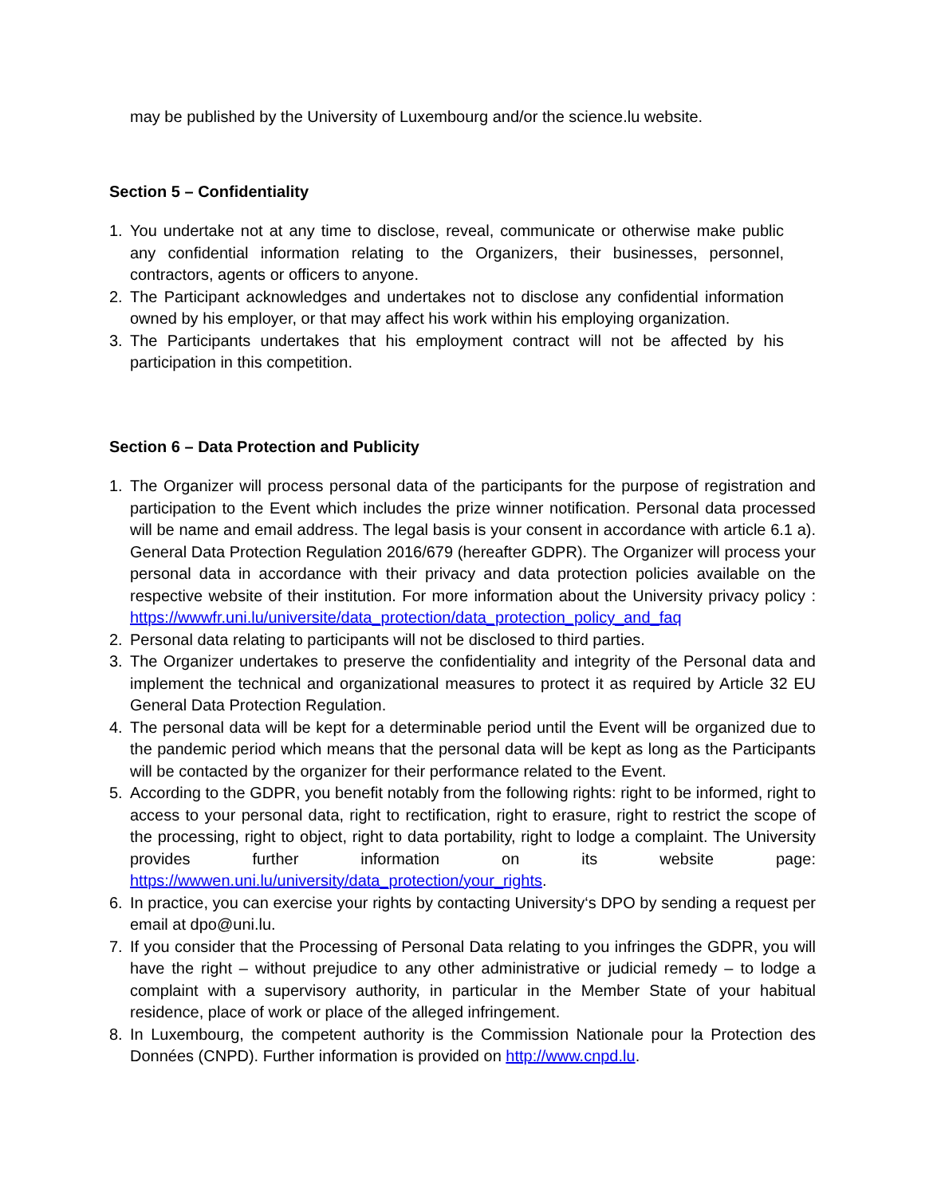may be published by the University of Luxembourg and/or the science.lu website.
Section 5 – Confidentiality
1. You undertake not at any time to disclose, reveal, communicate or otherwise make public any confidential information relating to the Organizers, their businesses, personnel, contractors, agents or officers to anyone.
2. The Participant acknowledges and undertakes not to disclose any confidential information owned by his employer, or that may affect his work within his employing organization.
3. The Participants undertakes that his employment contract will not be affected by his participation in this competition.
Section 6 – Data Protection and Publicity
1. The Organizer will process personal data of the participants for the purpose of registration and participation to the Event which includes the prize winner notification. Personal data processed will be name and email address. The legal basis is your consent in accordance with article 6.1 a). General Data Protection Regulation 2016/679 (hereafter GDPR). The Organizer will process your personal data in accordance with their privacy and data protection policies available on the respective website of their institution. For more information about the University privacy policy : https://wwwfr.uni.lu/universite/data_protection/data_protection_policy_and_faq
2. Personal data relating to participants will not be disclosed to third parties.
3. The Organizer undertakes to preserve the confidentiality and integrity of the Personal data and implement the technical and organizational measures to protect it as required by Article 32 EU General Data Protection Regulation.
4. The personal data will be kept for a determinable period until the Event will be organized due to the pandemic period which means that the personal data will be kept as long as the Participants will be contacted by the organizer for their performance related to the Event.
5. According to the GDPR, you benefit notably from the following rights: right to be informed, right to access to your personal data, right to rectification, right to erasure, right to restrict the scope of the processing, right to object, right to data portability, right to lodge a complaint. The University provides further information on its website page: https://wwwen.uni.lu/university/data_protection/your_rights.
6. In practice, you can exercise your rights by contacting University‘s DPO by sending a request per email at dpo@uni.lu.
7. If you consider that the Processing of Personal Data relating to you infringes the GDPR, you will have the right – without prejudice to any other administrative or judicial remedy – to lodge a complaint with a supervisory authority, in particular in the Member State of your habitual residence, place of work or place of the alleged infringement.
8. In Luxembourg, the competent authority is the Commission Nationale pour la Protection des Données (CNPD). Further information is provided on http://www.cnpd.lu.